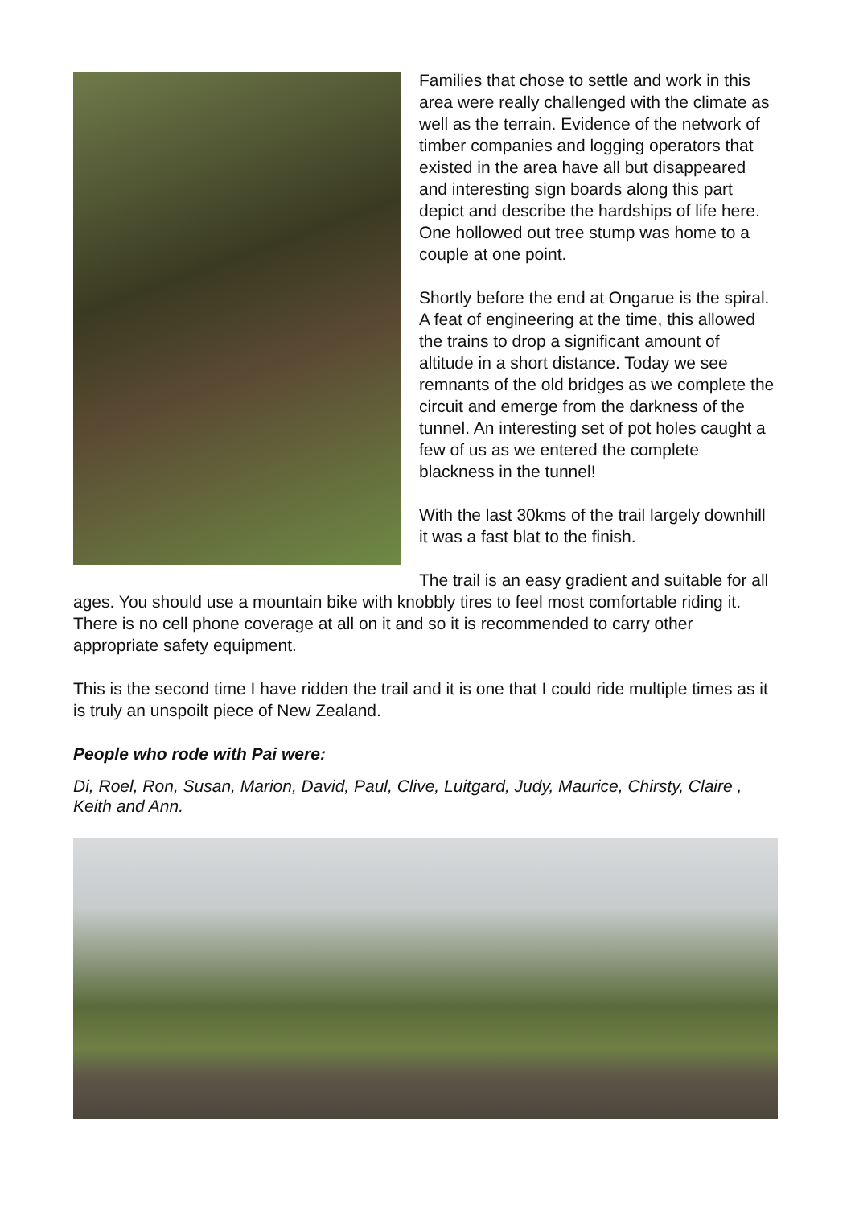Families that chose to settle and work in this area were really challenged with the climate as well as the terrain. Evidence of the network of timber companies and logging operators that existed in the area have all but disappeared and interesting sign boards along this part depict and describe the hardships of life here. One hollowed out tree stump was home to a couple at one point.
Shortly before the end at Ongarue is the spiral. A feat of engineering at the time, this allowed the trains to drop a significant amount of altitude in a short distance. Today we see remnants of the old bridges as we complete the circuit and emerge from the darkness of the tunnel. An interesting set of pot holes caught a few of us as we entered the complete blackness in the tunnel!
With the last 30kms of the trail largely downhill it was a fast blat to the finish.
The trail is an easy gradient and suitable for all ages. You should use a mountain bike with knobbly tires to feel most comfortable riding it. There is no cell phone coverage at all on it and so it is recommended to carry other appropriate safety equipment.
This is the second time I have ridden the trail and it is one that I could ride multiple times as it is truly an unspoilt piece of New Zealand.
People who rode with Pai were:
Di, Roel, Ron, Susan, Marion, David, Paul, Clive, Luitgard, Judy, Maurice, Chirsty, Claire , Keith and Ann.